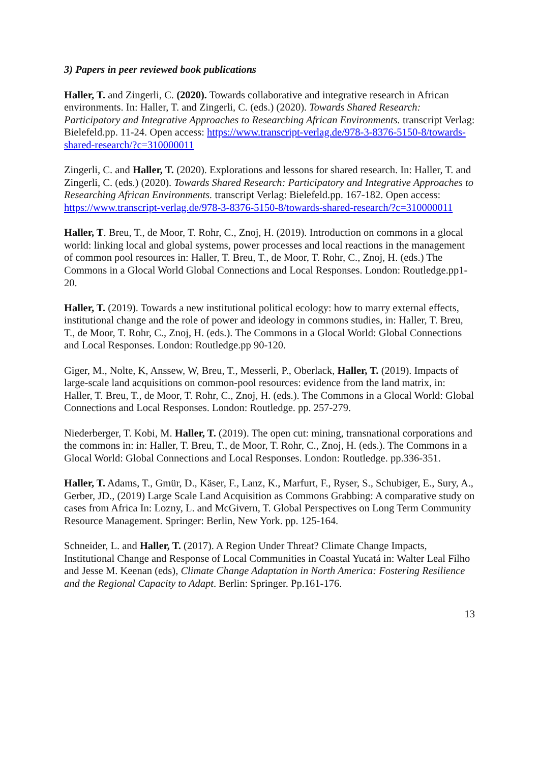3) Papers in peer reviewed book publications
Haller, T. and Zingerli, C. (2020). Towards collaborative and integrative research in African environments. In: Haller, T. and Zingerli, C. (eds.) (2020). Towards Shared Research: Participatory and Integrative Approaches to Researching African Environments. transcript Verlag: Bielefeld.pp. 11-24. Open access: https://www.transcript-verlag.de/978-3-8376-5150-8/towards-shared-research/?c=310000011
Zingerli, C. and Haller, T. (2020). Explorations and lessons for shared research. In: Haller, T. and Zingerli, C. (eds.) (2020). Towards Shared Research: Participatory and Integrative Approaches to Researching African Environments. transcript Verlag: Bielefeld.pp. 167-182. Open access: https://www.transcript-verlag.de/978-3-8376-5150-8/towards-shared-research/?c=310000011
Haller, T. Breu, T., de Moor, T. Rohr, C., Znoj, H. (2019). Introduction on commons in a glocal world: linking local and global systems, power processes and local reactions in the management of common pool resources in: Haller, T. Breu, T., de Moor, T. Rohr, C., Znoj, H. (eds.) The Commons in a Glocal World Global Connections and Local Responses. London: Routledge.pp1-20.
Haller, T. (2019). Towards a new institutional political ecology: how to marry external effects, institutional change and the role of power and ideology in commons studies, in: Haller, T. Breu, T., de Moor, T. Rohr, C., Znoj, H. (eds.). The Commons in a Glocal World: Global Connections and Local Responses. London: Routledge.pp 90-120.
Giger, M., Nolte, K, Anssew, W, Breu, T., Messerli, P., Oberlack, Haller, T. (2019). Impacts of large-scale land acquisitions on common-pool resources: evidence from the land matrix, in: Haller, T. Breu, T., de Moor, T. Rohr, C., Znoj, H. (eds.). The Commons in a Glocal World: Global Connections and Local Responses. London: Routledge. pp. 257-279.
Niederberger, T. Kobi, M. Haller, T. (2019). The open cut: mining, transnational corporations and the commons in: in: Haller, T. Breu, T., de Moor, T. Rohr, C., Znoj, H. (eds.). The Commons in a Glocal World: Global Connections and Local Responses. London: Routledge. pp.336-351.
Haller, T. Adams, T., Gmür, D., Käser, F., Lanz, K., Marfurt, F., Ryser, S., Schubiger, E., Sury, A., Gerber, JD., (2019) Large Scale Land Acquisition as Commons Grabbing: A comparative study on cases from Africa In: Lozny, L. and McGivern, T. Global Perspectives on Long Term Community Resource Management. Springer: Berlin, New York. pp. 125-164.
Schneider, L. and Haller, T. (2017). A Region Under Threat? Climate Change Impacts, Institutional Change and Response of Local Communities in Coastal Yucatá in: Walter Leal Filho and Jesse M. Keenan (eds), Climate Change Adaptation in North America: Fostering Resilience and the Regional Capacity to Adapt. Berlin: Springer. Pp.161-176.
13